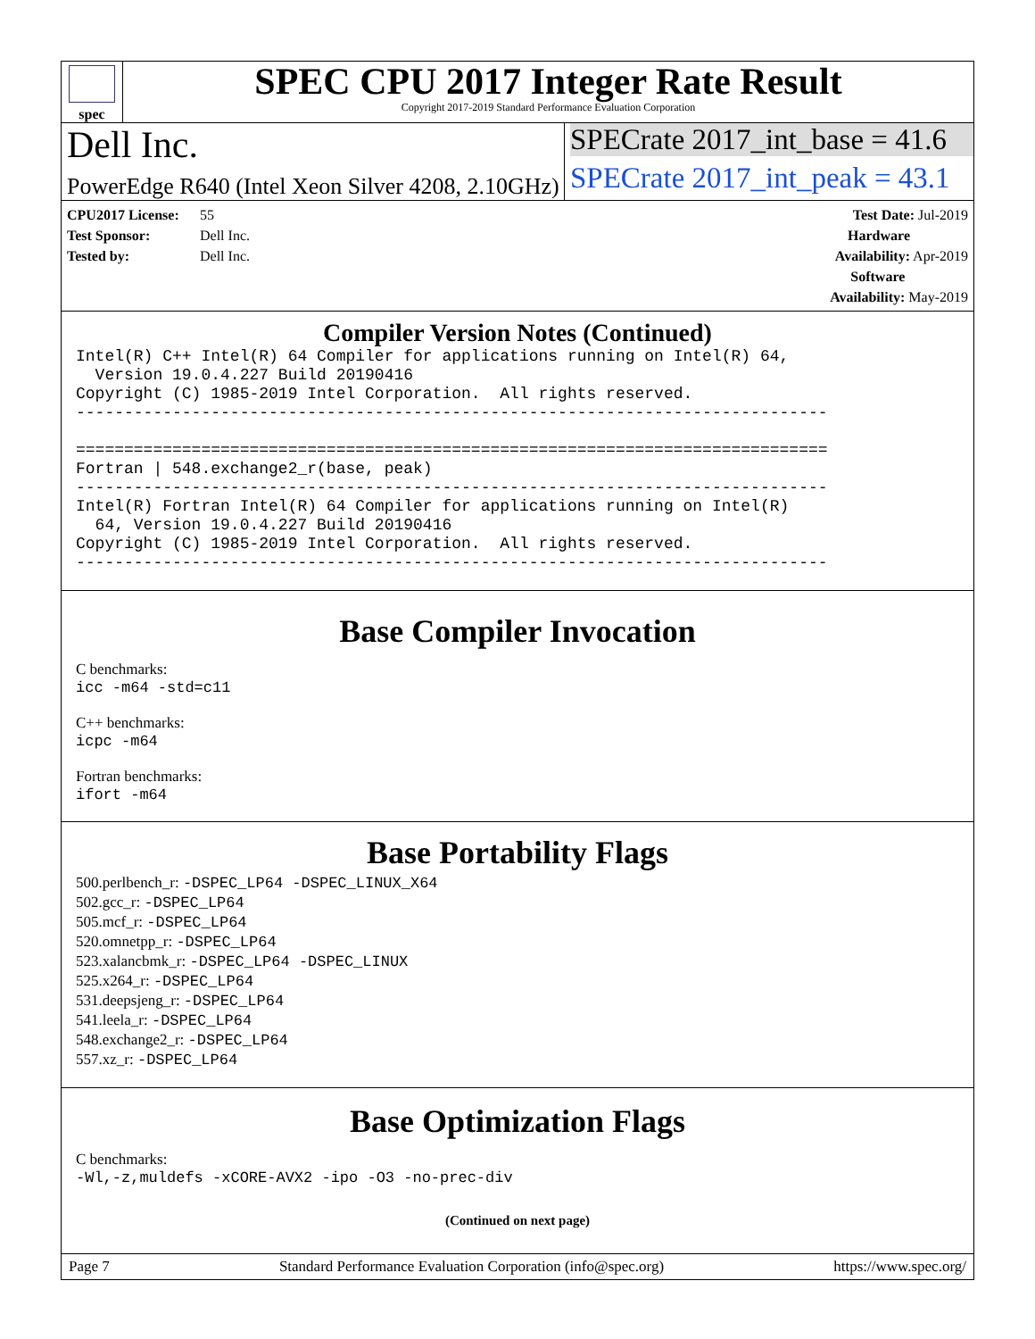spec
SPEC CPU 2017 Integer Rate Result
Copyright 2017-2019 Standard Performance Evaluation Corporation
Dell Inc.
PowerEdge R640 (Intel Xeon Silver 4208, 2.10GHz)
SPECrate 2017_int_base = 41.6
SPECrate 2017_int_peak = 43.1
CPU2017 License: 55
Test Sponsor: Dell Inc.
Tested by: Dell Inc.
Test Date: Jul-2019
Hardware Availability: Apr-2019
Software Availability: May-2019
Compiler Version Notes (Continued)
Intel(R) C++ Intel(R) 64 Compiler for applications running on Intel(R) 64,
  Version 19.0.4.227 Build 20190416
Copyright (C) 1985-2019 Intel Corporation.  All rights reserved.
------------------------------------------------------------------------------

==============================================================================
Fortran | 548.exchange2_r(base, peak)
------------------------------------------------------------------------------
Intel(R) Fortran Intel(R) 64 Compiler for applications running on Intel(R)
  64, Version 19.0.4.227 Build 20190416
Copyright (C) 1985-2019 Intel Corporation.  All rights reserved.
------------------------------------------------------------------------------
Base Compiler Invocation
C benchmarks:
icc -m64 -std=c11
C++ benchmarks:
icpc -m64
Fortran benchmarks:
ifort -m64
Base Portability Flags
500.perlbench_r: -DSPEC_LP64 -DSPEC_LINUX_X64
502.gcc_r: -DSPEC_LP64
505.mcf_r: -DSPEC_LP64
520.omnetpp_r: -DSPEC_LP64
523.xalancbmk_r: -DSPEC_LP64 -DSPEC_LINUX
525.x264_r: -DSPEC_LP64
531.deepsjeng_r: -DSPEC_LP64
541.leela_r: -DSPEC_LP64
548.exchange2_r: -DSPEC_LP64
557.xz_r: -DSPEC_LP64
Base Optimization Flags
C benchmarks:
-Wl,-z,muldefs -xCORE-AVX2 -ipo -O3 -no-prec-div
(Continued on next page)
Page 7 Standard Performance Evaluation Corporation (info@spec.org) https://www.spec.org/